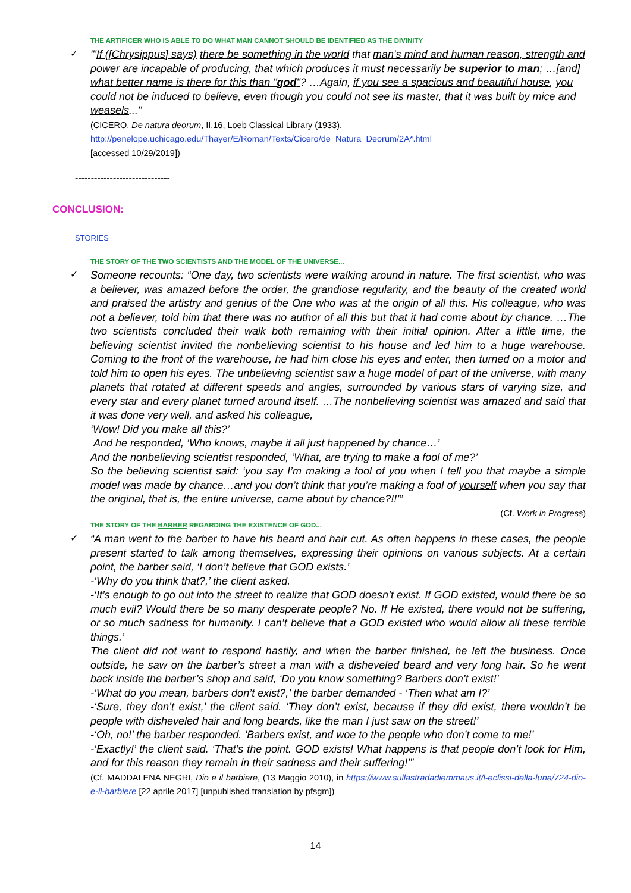THE ARTIFICER WHO IS ABLE TO DO WHAT MAN CANNOT SHOULD BE IDENTIFIED AS THE DIVINITY
✓
"'If ([Chrysippus] says) there be something in the world that man's mind and human reason, strength and power are incapable of producing, that which produces it must necessarily be superior to man; …[and] what better name is there for this than "god"? …Again, if you see a spacious and beautiful house, you could not be induced to believe, even though you could not see its master, that it was built by mice and weasels..."
(CICERO, De natura deorum, II.16, Loeb Classical Library (1933).
http://penelope.uchicago.edu/Thayer/E/Roman/Texts/Cicero/de_Natura_Deorum/2A*.html
[accessed 10/29/2019])
------------------------------
CONCLUSION:
STORIES
THE STORY OF THE TWO SCIENTISTS AND THE MODEL OF THE UNIVERSE...
✓
Someone recounts: “One day, two scientists were walking around in nature. The first scientist, who was a believer, was amazed before the order, the grandiose regularity, and the beauty of the created world and praised the artistry and genius of the One who was at the origin of all this. His colleague, who was not a believer, told him that there was no author of all this but that it had come about by chance. …The two scientists concluded their walk both remaining with their initial opinion. After a little time, the believing scientist invited the nonbelieving scientist to his house and led him to a huge warehouse. Coming to the front of the warehouse, he had him close his eyes and enter, then turned on a motor and told him to open his eyes. The unbelieving scientist saw a huge model of part of the universe, with many planets that rotated at different speeds and angles, surrounded by various stars of varying size, and every star and every planet turned around itself. …The nonbelieving scientist was amazed and said that it was done very well, and asked his colleague,
‘Wow! Did you make all this?’
And he responded, ‘Who knows, maybe it all just happened by chance…’
And the nonbelieving scientist responded, ‘What, are trying to make a fool of me?’
So the believing scientist said: ‘you say I’m making a fool of you when I tell you that maybe a simple model was made by chance…and you don’t think that you’re making a fool of yourself when you say that the original, that is, the entire universe, came about by chance?!!’”
(Cf. Work in Progress)
THE STORY OF THE BARBER REGARDING THE EXISTENCE OF GOD...
✓
“A man went to the barber to have his beard and hair cut. As often happens in these cases, the people present started to talk among themselves, expressing their opinions on various subjects. At a certain point, the barber said, ‘I don’t believe that GOD exists.’
-‘Why do you think that?,’ the client asked.
-‘It’s enough to go out into the street to realize that GOD doesn’t exist. If GOD existed, would there be so much evil? Would there be so many desperate people? No. If He existed, there would not be suffering, or so much sadness for humanity. I can’t believe that a GOD existed who would allow all these terrible things.’
The client did not want to respond hastily, and when the barber finished, he left the business. Once outside, he saw on the barber’s street a man with a disheveled beard and very long hair. So he went back inside the barber’s shop and said, ‘Do you know something? Barbers don’t exist!’
-‘What do you mean, barbers don’t exist?,’ the barber demanded - ‘Then what am I?’
-‘Sure, they don’t exist,’ the client said. ‘They don’t exist, because if they did exist, there wouldn’t be people with disheveled hair and long beards, like the man I just saw on the street!’
-‘Oh, no!’ the barber responded. ‘Barbers exist, and woe to the people who don’t come to me!’
-‘Exactly!’ the client said. ‘That’s the point. GOD exists! What happens is that people don’t look for Him, and for this reason they remain in their sadness and their suffering!’”
(Cf. MADDALENA NEGRI, Dio e il barbiere, (13 Maggio 2010), in https://www.sullastradadiemmaus.it/l-eclissi-della-luna/724-dio-e-il-barbiere [22 aprile 2017] [unpublished translation by pfsgm])
14